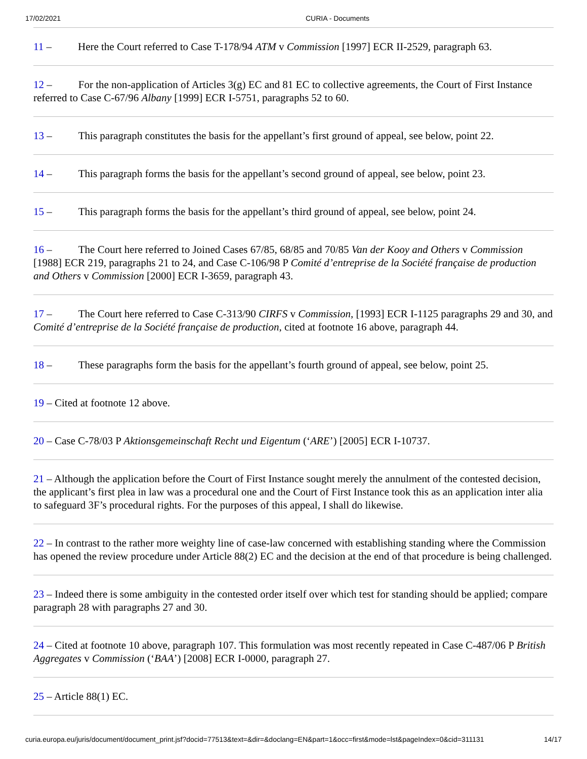17/02/2021 CURIA - Documents
11 – Here the Court referred to Case T-178/94 ATM v Commission [1997] ECR II-2529, paragraph 63.
12 – For the non-application of Articles 3(g) EC and 81 EC to collective agreements, the Court of First Instance referred to Case C-67/96 Albany [1999] ECR I-5751, paragraphs 52 to 60.
13 – This paragraph constitutes the basis for the appellant’s first ground of appeal, see below, point 22.
14 – This paragraph forms the basis for the appellant’s second ground of appeal, see below, point 23.
15 – This paragraph forms the basis for the appellant’s third ground of appeal, see below, point 24.
16 – The Court here referred to Joined Cases 67/85, 68/85 and 70/85 Van der Kooy and Others v Commission [1988] ECR 219, paragraphs 21 to 24, and Case C-106/98 P Comité d’entreprise de la Société française de production and Others v Commission [2000] ECR I-3659, paragraph 43.
17 – The Court here referred to Case C-313/90 CIRFS v Commission, [1993] ECR I-1125 paragraphs 29 and 30, and Comité d’entreprise de la Société française de production, cited at footnote 16 above, paragraph 44.
18 – These paragraphs form the basis for the appellant’s fourth ground of appeal, see below, point 25.
19 – Cited at footnote 12 above.
20 – Case C-78/03 P Aktionsgemeinschaft Recht und Eigentum (‘ARE’) [2005] ECR I-10737.
21 – Although the application before the Court of First Instance sought merely the annulment of the contested decision, the applicant’s first plea in law was a procedural one and the Court of First Instance took this as an application inter alia to safeguard 3F’s procedural rights. For the purposes of this appeal, I shall do likewise.
22 – In contrast to the rather more weighty line of case-law concerned with establishing standing where the Commission has opened the review procedure under Article 88(2) EC and the decision at the end of that procedure is being challenged.
23 – Indeed there is some ambiguity in the contested order itself over which test for standing should be applied; compare paragraph 28 with paragraphs 27 and 30.
24 – Cited at footnote 10 above, paragraph 107. This formulation was most recently repeated in Case C-487/06 P British Aggregates v Commission (‘BAA’) [2008] ECR I-0000, paragraph 27.
25 – Article 88(1) EC.
curia.europa.eu/juris/document/document_print.jsf?docid=77513&text=&dir=&doclang=EN&part=1&occ=first&mode=lst&pageIndex=0&cid=311131 14/17